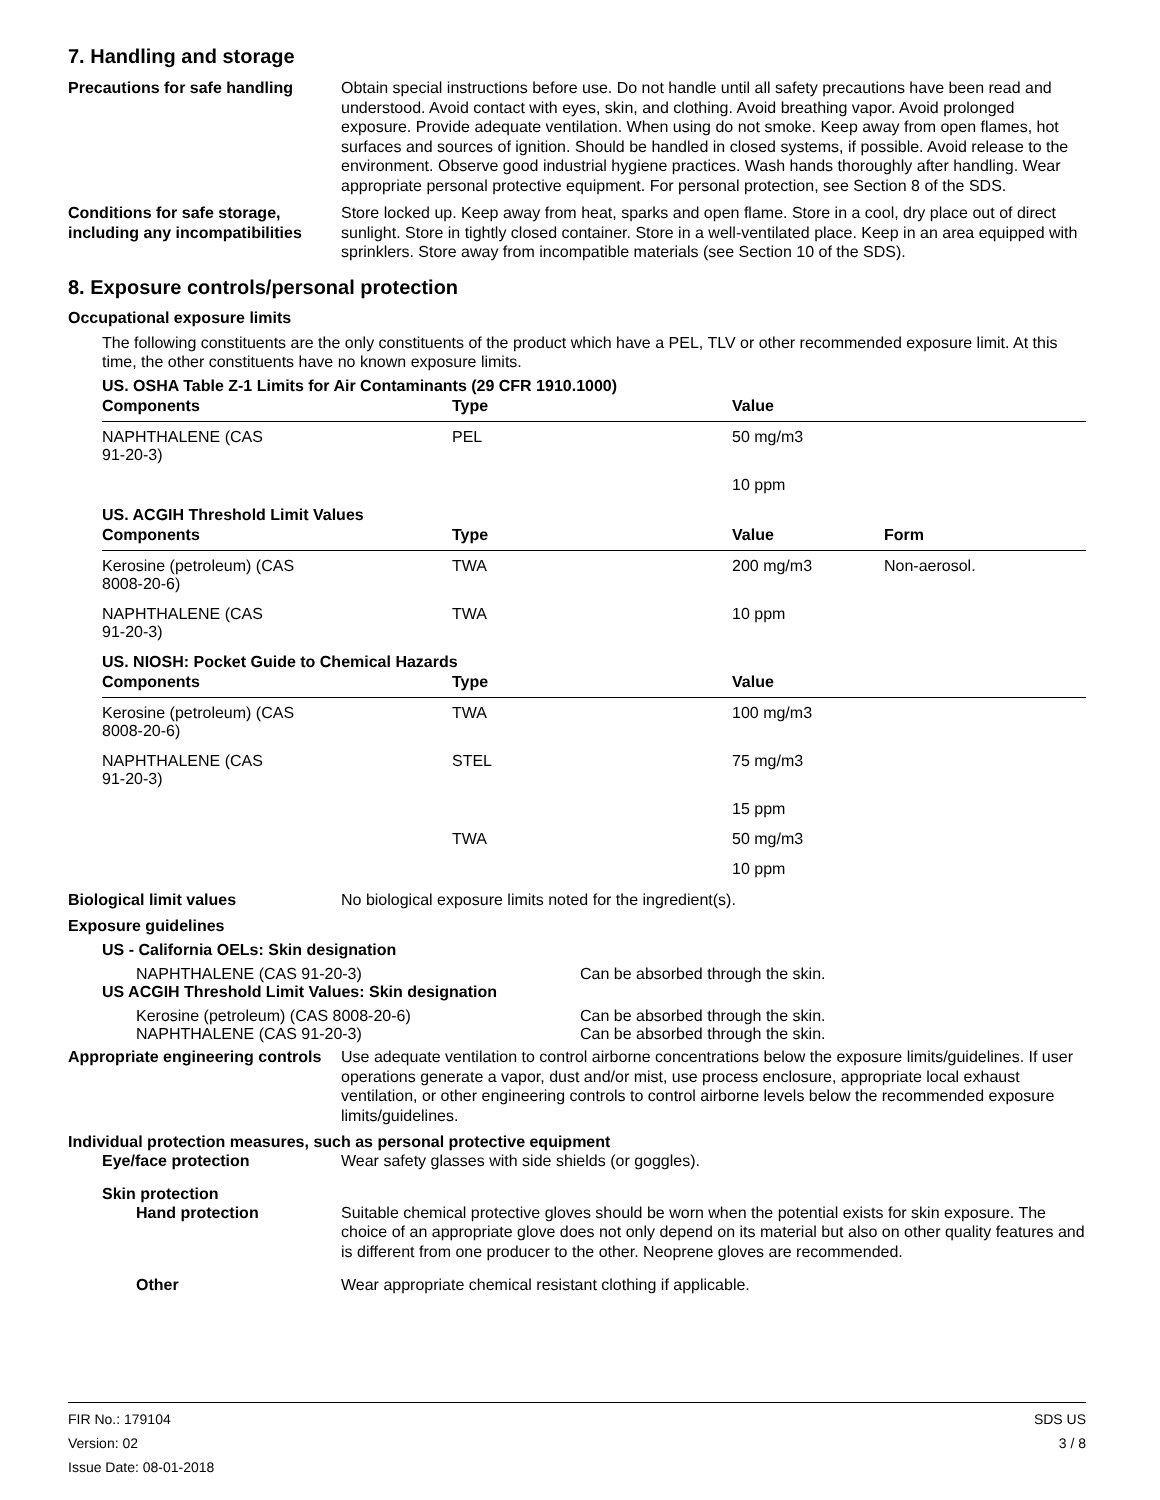7. Handling and storage
Precautions for safe handling
Obtain special instructions before use. Do not handle until all safety precautions have been read and understood. Avoid contact with eyes, skin, and clothing. Avoid breathing vapor. Avoid prolonged exposure. Provide adequate ventilation. When using do not smoke. Keep away from open flames, hot surfaces and sources of ignition. Should be handled in closed systems, if possible. Avoid release to the environment. Observe good industrial hygiene practices. Wash hands thoroughly after handling. Wear appropriate personal protective equipment. For personal protection, see Section 8 of the SDS.
Conditions for safe storage, including any incompatibilities
Store locked up. Keep away from heat, sparks and open flame. Store in a cool, dry place out of direct sunlight. Store in tightly closed container. Store in a well-ventilated place. Keep in an area equipped with sprinklers. Store away from incompatible materials (see Section 10 of the SDS).
8. Exposure controls/personal protection
Occupational exposure limits
The following constituents are the only constituents of the product which have a PEL, TLV or other recommended exposure limit. At this time, the other constituents have no known exposure limits.
US. OSHA Table Z-1 Limits for Air Contaminants (29 CFR 1910.1000)
| Components | Type | Value | |
| --- | --- | --- | --- |
| NAPHTHALENE (CAS 91-20-3) | PEL | 50 mg/m3 | |
| | | 10 ppm | |
US. ACGIH Threshold Limit Values
| Components | Type | Value | Form |
| --- | --- | --- | --- |
| Kerosine (petroleum) (CAS 8008-20-6) | TWA | 200 mg/m3 | Non-aerosol. |
| NAPHTHALENE (CAS 91-20-3) | TWA | 10 ppm | |
US. NIOSH: Pocket Guide to Chemical Hazards
| Components | Type | Value |
| --- | --- | --- |
| Kerosine (petroleum) (CAS 8008-20-6) | TWA | 100 mg/m3 |
| NAPHTHALENE (CAS 91-20-3) | STEL | 75 mg/m3 |
| | | 15 ppm |
| | TWA | 50 mg/m3 |
| | | 10 ppm |
Biological limit values No biological exposure limits noted for the ingredient(s).
Exposure guidelines
US - California OELs: Skin designation
NAPHTHALENE (CAS 91-20-3) Can be absorbed through the skin.
US ACGIH Threshold Limit Values: Skin designation
Kerosine (petroleum) (CAS 8008-20-6) Can be absorbed through the skin.
NAPHTHALENE (CAS 91-20-3) Can be absorbed through the skin.
Appropriate engineering controls
Use adequate ventilation to control airborne concentrations below the exposure limits/guidelines. If user operations generate a vapor, dust and/or mist, use process enclosure, appropriate local exhaust ventilation, or other engineering controls to control airborne levels below the recommended exposure limits/guidelines.
Individual protection measures, such as personal protective equipment
Eye/face protection Wear safety glasses with side shields (or goggles).
Skin protection
Hand protection Suitable chemical protective gloves should be worn when the potential exists for skin exposure. The choice of an appropriate glove does not only depend on its material but also on other quality features and is different from one producer to the other. Neoprene gloves are recommended.
Other Wear appropriate chemical resistant clothing if applicable.
FIR No.: 179104
Version: 02
Issue Date: 08-01-2018
SDS US
3 / 8